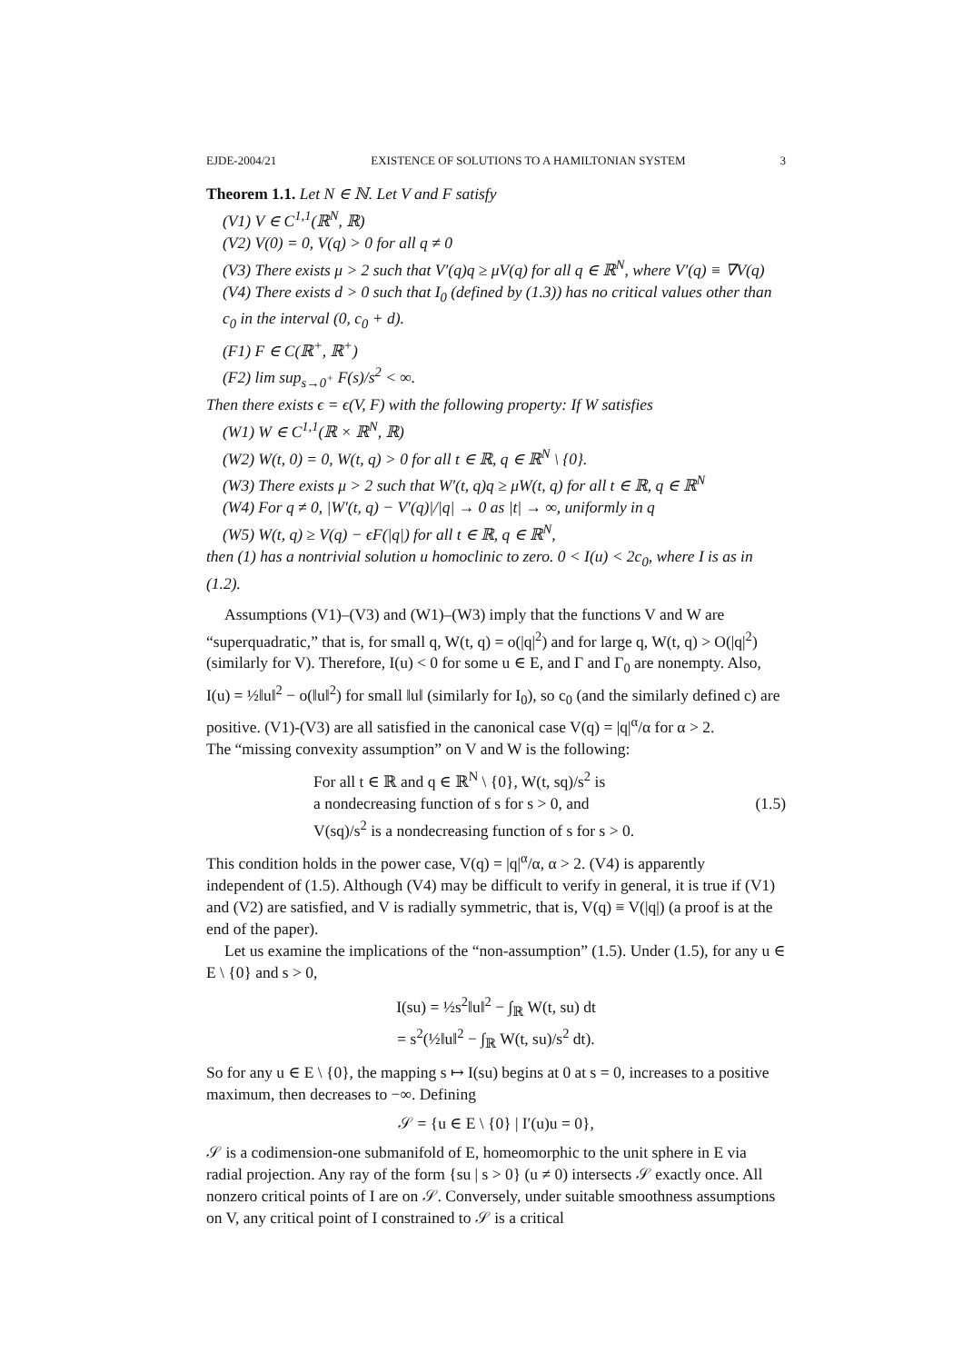EJDE-2004/21 EXISTENCE OF SOLUTIONS TO A HAMILTONIAN SYSTEM 3
Theorem 1.1. Let N ∈ ℕ. Let V and F satisfy
(V1) V ∈ C<sup>1,1</sup>(ℝ<sup>N</sup>, ℝ)
(V2) V(0) = 0, V(q) > 0 for all q ≠ 0
(V3) There exists μ > 2 such that V′(q)q ≥ μV(q) for all q ∈ ℝ<sup>N</sup>, where V′(q) ≡ ∇V(q)
(V4) There exists d > 0 such that I<sub>0</sub> (defined by (1.3)) has no critical values other than c<sub>0</sub> in the interval (0, c<sub>0</sub> + d).
(F1) F ∈ C(ℝ<sup>+</sup>, ℝ<sup>+</sup>)
(F2) lim sup<sub>s→0<sup>+</sup></sub> F(s)/s<sup>2</sup> < ∞.
Then there exists ϵ = ϵ(V, F) with the following property: If W satisfies
(W1) W ∈ C<sup>1,1</sup>(ℝ × ℝ<sup>N</sup>, ℝ)
(W2) W(t, 0) = 0, W(t, q) > 0 for all t ∈ ℝ, q ∈ ℝ<sup>N</sup> \ {0}.
(W3) There exists μ > 2 such that W′(t, q)q ≥ μW(t, q) for all t ∈ ℝ, q ∈ ℝ<sup>N</sup>
(W4) For q ≠ 0, |W′(t, q) − V′(q)|/|q| → 0 as |t| → ∞, uniformly in q
(W5) W(t, q) ≥ V(q) − ϵF(|q|) for all t ∈ ℝ, q ∈ ℝ<sup>N</sup>,
then (1) has a nontrivial solution u homoclinic to zero. 0 < I(u) < 2c<sub>0</sub>, where I is as in (1.2).
Assumptions (V1)–(V3) and (W1)–(W3) imply that the functions V and W are “superquadratic,” that is, for small q, W(t, q) = o(|q|<sup>2</sup>) and for large q, W(t, q) > O(|q|<sup>2</sup>) (similarly for V). Therefore, I(u) < 0 for some u ∈ E, and Γ and Γ<sub>0</sub> are nonempty. Also, I(u) = ½‖u‖<sup>2</sup> − o(‖u‖<sup>2</sup>) for small ‖u‖ (similarly for I<sub>0</sub>), so c<sub>0</sub> (and the similarly defined c) are positive. (V1)-(V3) are all satisfied in the canonical case V(q) = |q|<sup>α</sup>/α for α > 2.
The “missing convexity assumption” on V and W is the following:
For all t ∈ ℝ and q ∈ ℝ<sup>N</sup> \ {0}, W(t, sq)/s<sup>2</sup> is
a nondecreasing function of s for s > 0, and
V(sq)/s<sup>2</sup> is a nondecreasing function of s for s > 0.
(1.5)
This condition holds in the power case, V(q) = |q|<sup>α</sup>/α, α > 2. (V4) is apparently independent of (1.5). Although (V4) may be difficult to verify in general, it is true if (V1) and (V2) are satisfied, and V is radially symmetric, that is, V(q) ≡ V(|q|) (a proof is at the end of the paper).
Let us examine the implications of the “non-assumption” (1.5). Under (1.5), for any u ∈ E \ {0} and s > 0,
I(su) = ½s<sup>2</sup>‖u‖<sup>2</sup> − ∫<sub>ℝ</sub> W(t, su) dt
= s<sup>2</sup>(½‖u‖<sup>2</sup> − ∫<sub>ℝ</sub> W(t, su)/s<sup>2</sup> dt).
So for any u ∈ E \ {0}, the mapping s ↦ I(su) begins at 0 at s = 0, increases to a positive maximum, then decreases to −∞. Defining
𝒮 = {u ∈ E \ {0} | I′(u)u = 0},
𝒮 is a codimension-one submanifold of E, homeomorphic to the unit sphere in E via radial projection. Any ray of the form {su | s > 0} (u ≠ 0) intersects 𝒮 exactly once. All nonzero critical points of I are on 𝒮. Conversely, under suitable smoothness assumptions on V, any critical point of I constrained to 𝒮 is a critical